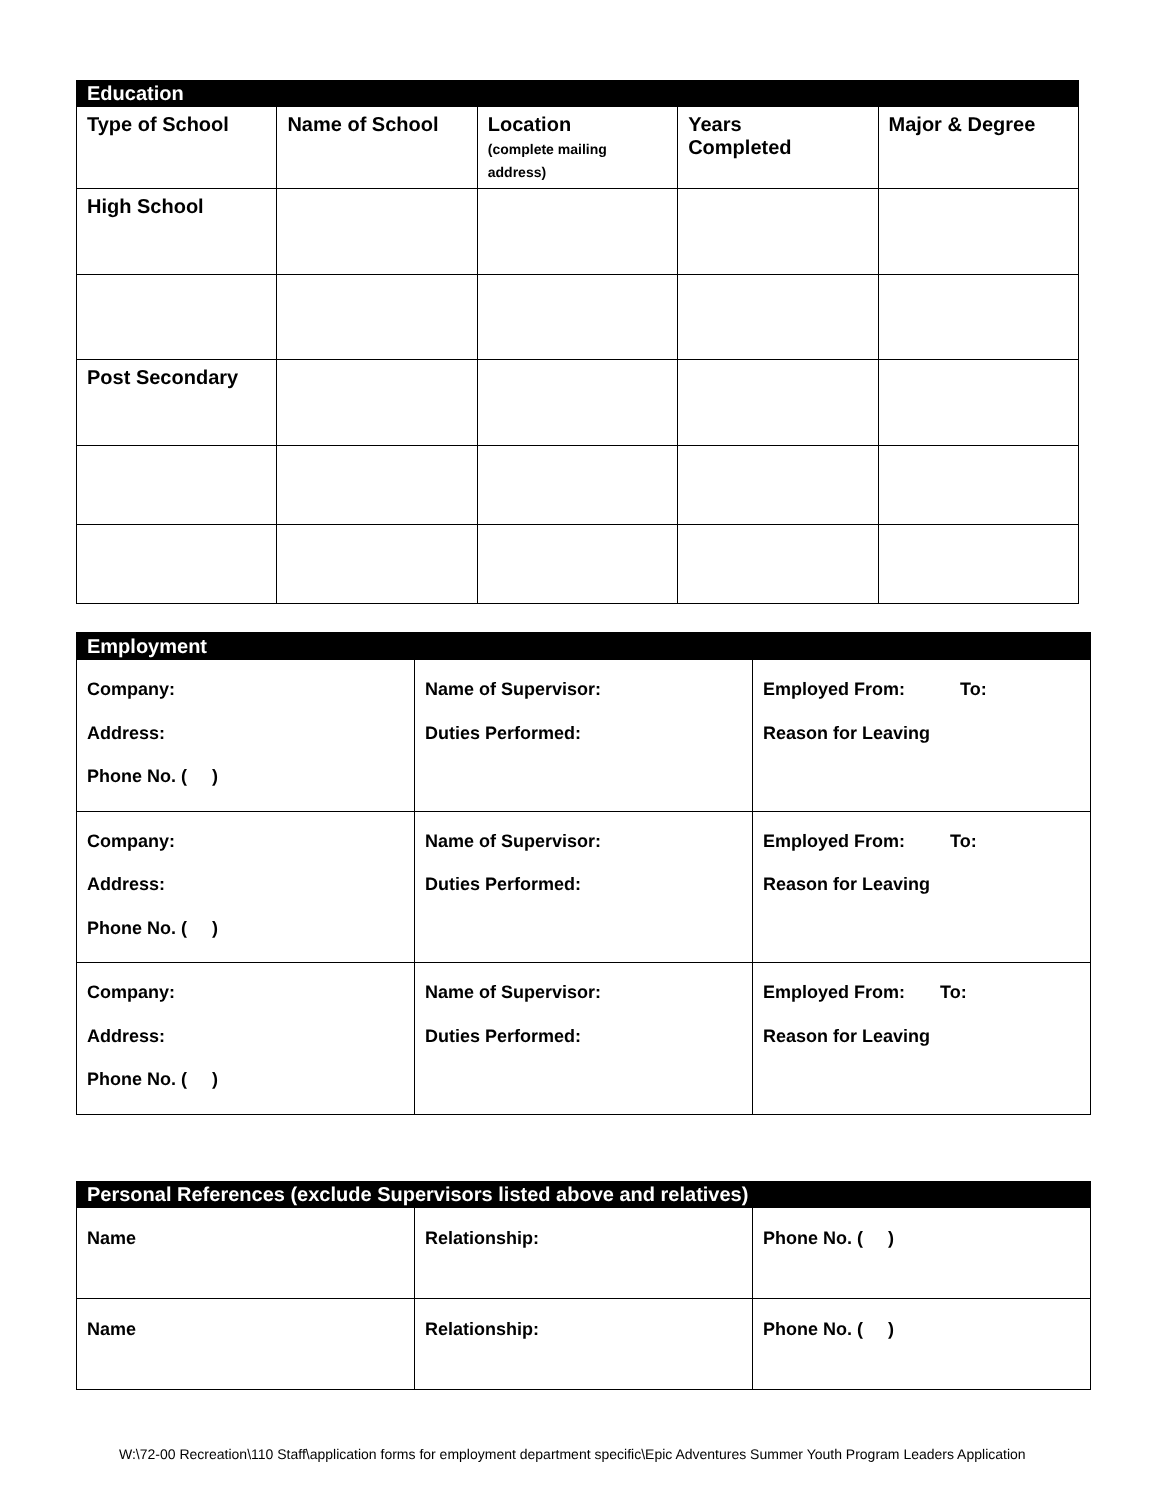| Education | | | | |
| Type of School | Name of School | Location (complete mailing address) | Years Completed | Major & Degree |
| High School | | | | |
| Post Secondary | | | | |
| Employment | | |
| Company: Address: Phone No. ( ) | Name of Supervisor: Duties Performed: | Employed From: To: Reason for Leaving |
| Company: Address: Phone No. ( ) | Name of Supervisor: Duties Performed: | Employed From: To: Reason for Leaving |
| Company: Address: Phone No. ( ) | Name of Supervisor: Duties Performed: | Employed From: To: Reason for Leaving |
| Personal References (exclude Supervisors listed above and relatives) | | |
| Name | Relationship: | Phone No. ( ) |
| Name | Relationship: | Phone No. ( ) |
W:\72-00 Recreation\110 Staff\application forms for employment department specific\Epic Adventures Summer Youth Program Leaders Application